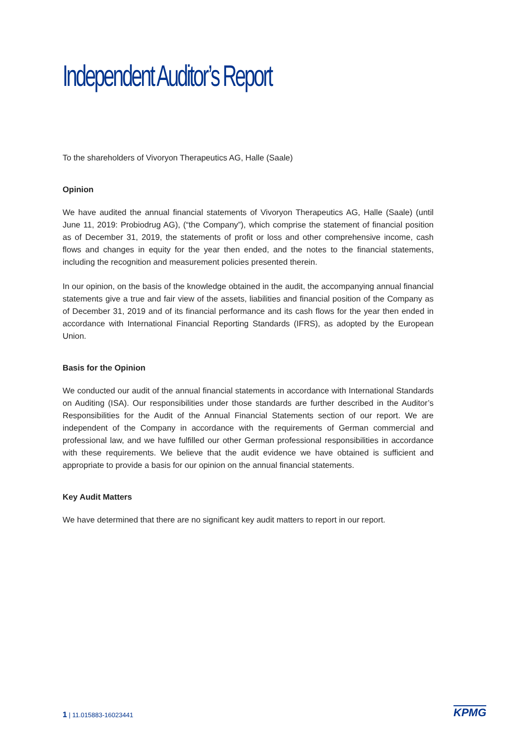Independent Auditor’s Report
To the shareholders of Vivoryon Therapeutics AG, Halle (Saale)
Opinion
We have audited the annual financial statements of Vivoryon Therapeutics AG, Halle (Saale) (until June 11, 2019: Probiodrug AG), (“the Company”), which comprise the statement of financial position as of December 31, 2019, the statements of profit or loss and other comprehensive income, cash flows and changes in equity for the year then ended, and the notes to the financial statements, including the recognition and measurement policies presented therein.
In our opinion, on the basis of the knowledge obtained in the audit, the accompanying annual financial statements give a true and fair view of the assets, liabilities and financial position of the Company as of December 31, 2019 and of its financial performance and its cash flows for the year then ended in accordance with International Financial Reporting Standards (IFRS), as adopted by the European Union.
Basis for the Opinion
We conducted our audit of the annual financial statements in accordance with International Standards on Auditing (ISA). Our responsibilities under those standards are further described in the Auditor’s Responsibilities for the Audit of the Annual Financial Statements section of our report. We are independent of the Company in accordance with the requirements of German commercial and professional law, and we have fulfilled our other German professional responsibilities in accordance with these requirements. We believe that the audit evidence we have obtained is sufficient and appropriate to provide a basis for our opinion on the annual financial statements.
Key Audit Matters
We have determined that there are no significant key audit matters to report in our report.
1 | 11.015883-16023441 KPMG